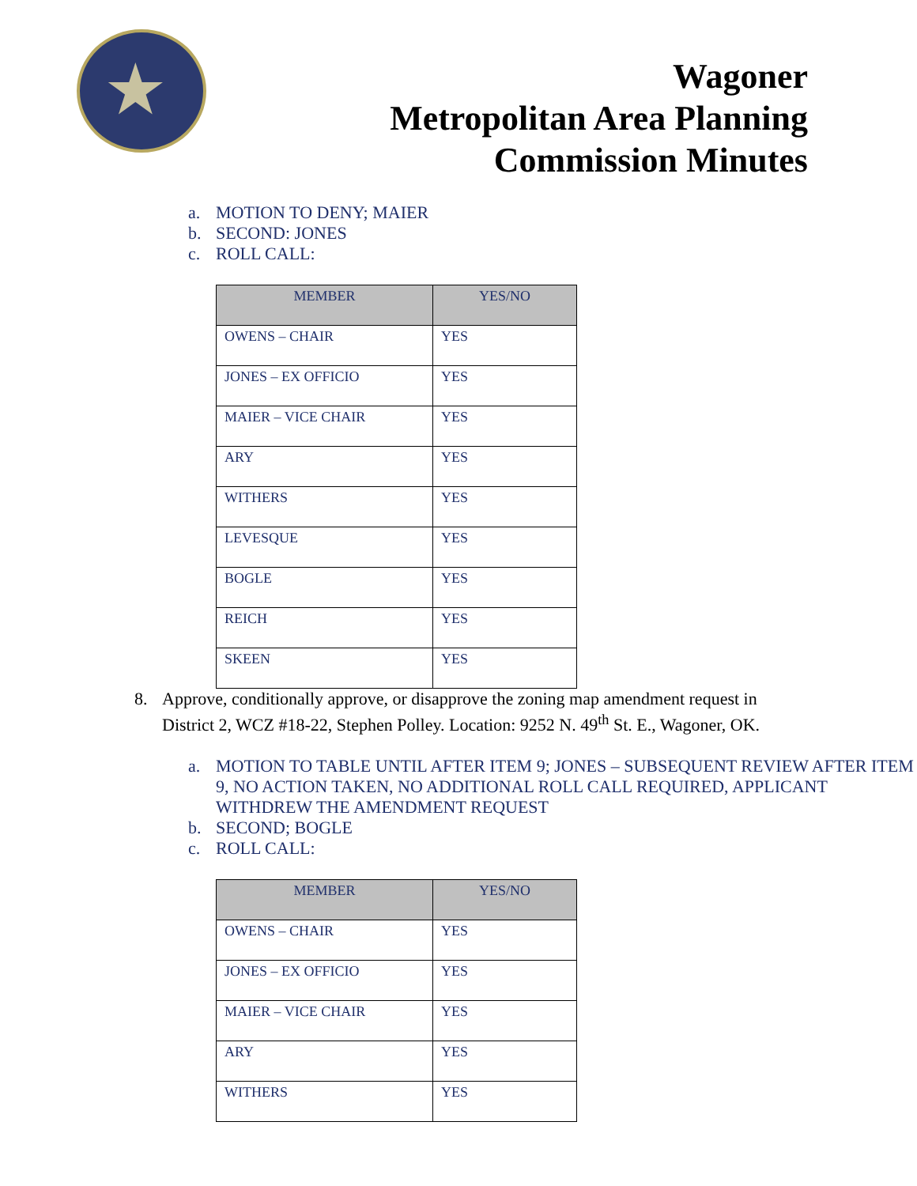★
Wagoner
Metropolitan Area Planning
Commission Minutes
a. MOTION TO DENY; MAIER
b. SECOND: JONES
c. ROLL CALL:
| MEMBER | YES/NO |
| --- | --- |
| OWENS – CHAIR | YES |
| JONES – EX OFFICIO | YES |
| MAIER – VICE CHAIR | YES |
| ARY | YES |
| WITHERS | YES |
| LEVESQUE | YES |
| BOGLE | YES |
| REICH | YES |
| SKEEN | YES |
8. Approve, conditionally approve, or disapprove the zoning map amendment request in District 2, WCZ #18-22, Stephen Polley. Location: 9252 N. 49<sup>th</sup> St. E., Wagoner, OK.
a. MOTION TO TABLE UNTIL AFTER ITEM 9; JONES – SUBSEQUENT REVIEW AFTER ITEM 9, NO ACTION TAKEN, NO ADDITIONAL ROLL CALL REQUIRED, APPLICANT WITHDREW THE AMENDMENT REQUEST
b. SECOND; BOGLE
c. ROLL CALL:
| MEMBER | YES/NO |
| --- | --- |
| OWENS – CHAIR | YES |
| JONES – EX OFFICIO | YES |
| MAIER – VICE CHAIR | YES |
| ARY | YES |
| WITHERS | YES |